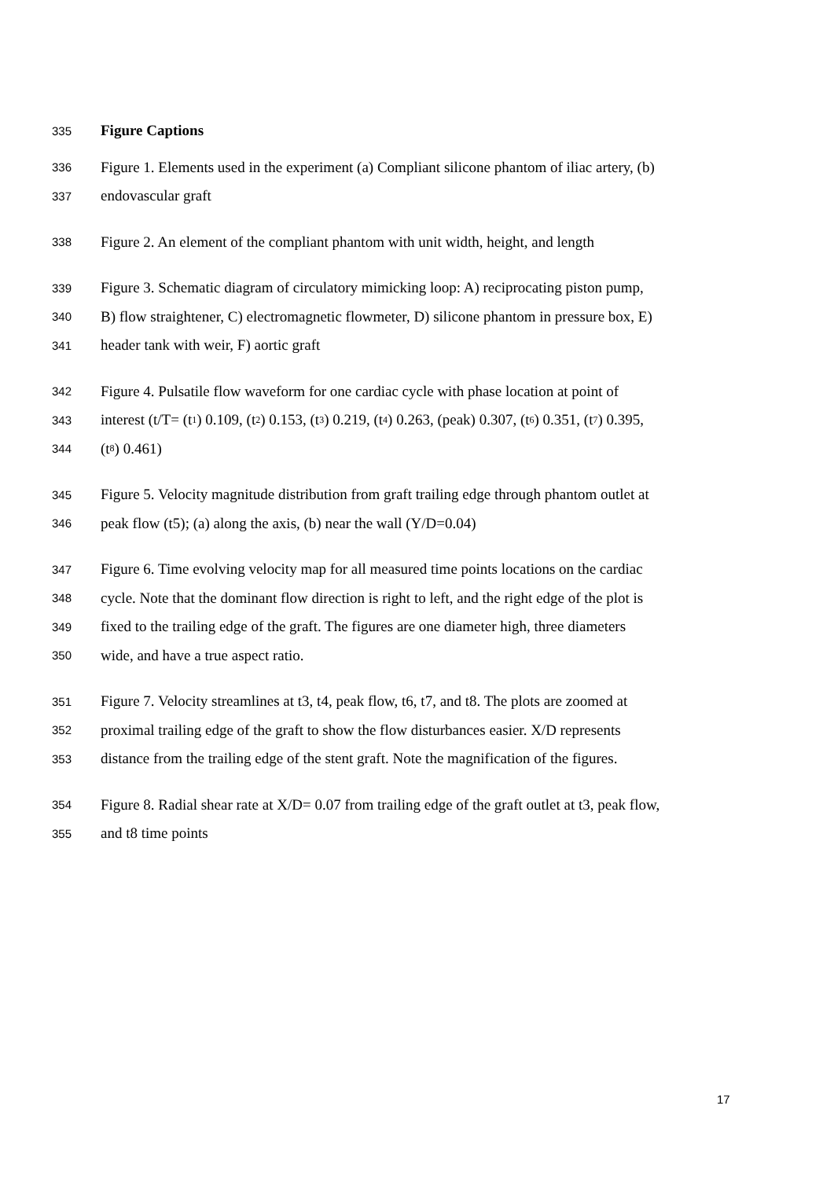335 Figure Captions
336 Figure 1. Elements used in the experiment (a) Compliant silicone phantom of iliac artery, (b)
337 endovascular graft
338 Figure 2. An element of the compliant phantom with unit width, height, and length
339 Figure 3. Schematic diagram of circulatory mimicking loop: A) reciprocating piston pump,
340 B) flow straightener, C) electromagnetic flowmeter, D) silicone phantom in pressure box, E)
341 header tank with weir, F) aortic graft
342 Figure 4. Pulsatile flow waveform for one cardiac cycle with phase location at point of
343 interest (t/T= (t<sub>1</sub>) 0.109, (t<sub>2</sub>) 0.153, (t<sub>3</sub>) 0.219, (t<sub>4</sub>) 0.263, (peak) 0.307, (t<sub>6</sub>) 0.351, (t<sub>7</sub>) 0.395,
344 (t<sub>8</sub>) 0.461)
345 Figure 5. Velocity magnitude distribution from graft trailing edge through phantom outlet at
346 peak flow (t5); (a) along the axis, (b) near the wall (Y/D=0.04)
347 Figure 6. Time evolving velocity map for all measured time points locations on the cardiac
348 cycle. Note that the dominant flow direction is right to left, and the right edge of the plot is
349 fixed to the trailing edge of the graft. The figures are one diameter high, three diameters
350 wide, and have a true aspect ratio.
351 Figure 7. Velocity streamlines at t3, t4, peak flow, t6, t7, and t8. The plots are zoomed at
352 proximal trailing edge of the graft to show the flow disturbances easier. X/D represents
353 distance from the trailing edge of the stent graft. Note the magnification of the figures.
354 Figure 8. Radial shear rate at X/D= 0.07 from trailing edge of the graft outlet at t3, peak flow,
355 and t8 time points
17